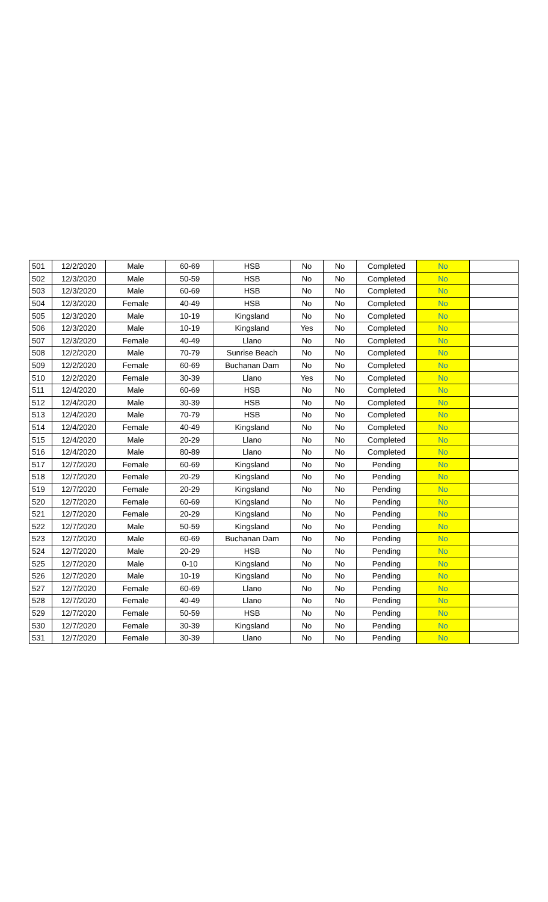| 501 | 12/2/2020 | Male | 60-69 | HSB | No | No | Completed | No | |
| 502 | 12/3/2020 | Male | 50-59 | HSB | No | No | Completed | No | |
| 503 | 12/3/2020 | Male | 60-69 | HSB | No | No | Completed | No | |
| 504 | 12/3/2020 | Female | 40-49 | HSB | No | No | Completed | No | |
| 505 | 12/3/2020 | Male | 10-19 | Kingsland | No | No | Completed | No | |
| 506 | 12/3/2020 | Male | 10-19 | Kingsland | Yes | No | Completed | No | |
| 507 | 12/3/2020 | Female | 40-49 | Llano | No | No | Completed | No | |
| 508 | 12/2/2020 | Male | 70-79 | Sunrise Beach | No | No | Completed | No | |
| 509 | 12/2/2020 | Female | 60-69 | Buchanan Dam | No | No | Completed | No | |
| 510 | 12/2/2020 | Female | 30-39 | Llano | Yes | No | Completed | No | |
| 511 | 12/4/2020 | Male | 60-69 | HSB | No | No | Completed | No | |
| 512 | 12/4/2020 | Male | 30-39 | HSB | No | No | Completed | No | |
| 513 | 12/4/2020 | Male | 70-79 | HSB | No | No | Completed | No | |
| 514 | 12/4/2020 | Female | 40-49 | Kingsland | No | No | Completed | No | |
| 515 | 12/4/2020 | Male | 20-29 | Llano | No | No | Completed | No | |
| 516 | 12/4/2020 | Male | 80-89 | Llano | No | No | Completed | No | |
| 517 | 12/7/2020 | Female | 60-69 | Kingsland | No | No | Pending | No | |
| 518 | 12/7/2020 | Female | 20-29 | Kingsland | No | No | Pending | No | |
| 519 | 12/7/2020 | Female | 20-29 | Kingsland | No | No | Pending | No | |
| 520 | 12/7/2020 | Female | 60-69 | Kingsland | No | No | Pending | No | |
| 521 | 12/7/2020 | Female | 20-29 | Kingsland | No | No | Pending | No | |
| 522 | 12/7/2020 | Male | 50-59 | Kingsland | No | No | Pending | No | |
| 523 | 12/7/2020 | Male | 60-69 | Buchanan Dam | No | No | Pending | No | |
| 524 | 12/7/2020 | Male | 20-29 | HSB | No | No | Pending | No | |
| 525 | 12/7/2020 | Male | 0-10 | Kingsland | No | No | Pending | No | |
| 526 | 12/7/2020 | Male | 10-19 | Kingsland | No | No | Pending | No | |
| 527 | 12/7/2020 | Female | 60-69 | Llano | No | No | Pending | No | |
| 528 | 12/7/2020 | Female | 40-49 | Llano | No | No | Pending | No | |
| 529 | 12/7/2020 | Female | 50-59 | HSB | No | No | Pending | No | |
| 530 | 12/7/2020 | Female | 30-39 | Kingsland | No | No | Pending | No | |
| 531 | 12/7/2020 | Female | 30-39 | Llano | No | No | Pending | No | |